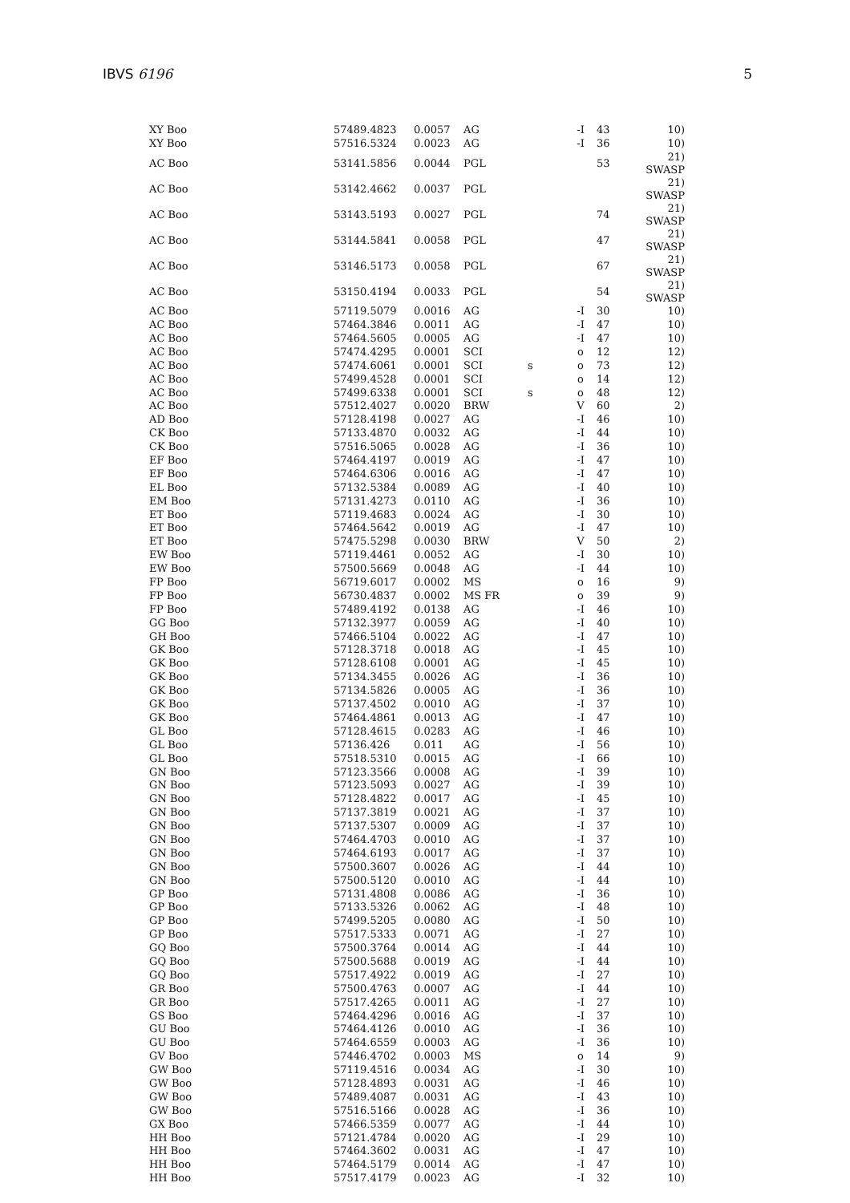IBVS 6196 5
| XY Boo | 57489.4823 | 0.0057 | AG | | -I | 43 | 10) |
| XY Boo | 57516.5324 | 0.0023 | AG | | -I | 36 | 10) |
| AC Boo | 53141.5856 | 0.0044 | PGL | | | 53 | 21) SWASP |
| AC Boo | 53142.4662 | 0.0037 | PGL | | | | 21) SWASP |
| AC Boo | 53143.5193 | 0.0027 | PGL | | | 74 | 21) SWASP |
| AC Boo | 53144.5841 | 0.0058 | PGL | | | 47 | 21) SWASP |
| AC Boo | 53146.5173 | 0.0058 | PGL | | | 67 | 21) SWASP |
| AC Boo | 53150.4194 | 0.0033 | PGL | | | 54 | 21) SWASP |
| AC Boo | 57119.5079 | 0.0016 | AG | | -I | 30 | 10) |
| AC Boo | 57464.3846 | 0.0011 | AG | | -I | 47 | 10) |
| AC Boo | 57464.5605 | 0.0005 | AG | | -I | 47 | 10) |
| AC Boo | 57474.4295 | 0.0001 | SCI | | o | 12 | 12) |
| AC Boo | 57474.6061 | 0.0001 | SCI | s | o | 73 | 12) |
| AC Boo | 57499.4528 | 0.0001 | SCI | | o | 14 | 12) |
| AC Boo | 57499.6338 | 0.0001 | SCI | s | o | 48 | 12) |
| AC Boo | 57512.4027 | 0.0020 | BRW | | V | 60 | 2) |
| AD Boo | 57128.4198 | 0.0027 | AG | | -I | 46 | 10) |
| CK Boo | 57133.4870 | 0.0032 | AG | | -I | 44 | 10) |
| CK Boo | 57516.5065 | 0.0028 | AG | | -I | 36 | 10) |
| EF Boo | 57464.4197 | 0.0019 | AG | | -I | 47 | 10) |
| EF Boo | 57464.6306 | 0.0016 | AG | | -I | 47 | 10) |
| EL Boo | 57132.5384 | 0.0089 | AG | | -I | 40 | 10) |
| EM Boo | 57131.4273 | 0.0110 | AG | | -I | 36 | 10) |
| ET Boo | 57119.4683 | 0.0024 | AG | | -I | 30 | 10) |
| ET Boo | 57464.5642 | 0.0019 | AG | | -I | 47 | 10) |
| ET Boo | 57475.5298 | 0.0030 | BRW | | V | 50 | 2) |
| EW Boo | 57119.4461 | 0.0052 | AG | | -I | 30 | 10) |
| EW Boo | 57500.5669 | 0.0048 | AG | | -I | 44 | 10) |
| FP Boo | 56719.6017 | 0.0002 | MS | | o | 16 | 9) |
| FP Boo | 56730.4837 | 0.0002 | MS FR | | o | 39 | 9) |
| FP Boo | 57489.4192 | 0.0138 | AG | | -I | 46 | 10) |
| GG Boo | 57132.3977 | 0.0059 | AG | | -I | 40 | 10) |
| GH Boo | 57466.5104 | 0.0022 | AG | | -I | 47 | 10) |
| GK Boo | 57128.3718 | 0.0018 | AG | | -I | 45 | 10) |
| GK Boo | 57128.6108 | 0.0001 | AG | | -I | 45 | 10) |
| GK Boo | 57134.3455 | 0.0026 | AG | | -I | 36 | 10) |
| GK Boo | 57134.5826 | 0.0005 | AG | | -I | 36 | 10) |
| GK Boo | 57137.4502 | 0.0010 | AG | | -I | 37 | 10) |
| GK Boo | 57464.4861 | 0.0013 | AG | | -I | 47 | 10) |
| GL Boo | 57128.4615 | 0.0283 | AG | | -I | 46 | 10) |
| GL Boo | 57136.426 | 0.011 | AG | | -I | 56 | 10) |
| GL Boo | 57518.5310 | 0.0015 | AG | | -I | 66 | 10) |
| GN Boo | 57123.3566 | 0.0008 | AG | | -I | 39 | 10) |
| GN Boo | 57123.5093 | 0.0027 | AG | | -I | 39 | 10) |
| GN Boo | 57128.4822 | 0.0017 | AG | | -I | 45 | 10) |
| GN Boo | 57137.3819 | 0.0021 | AG | | -I | 37 | 10) |
| GN Boo | 57137.5307 | 0.0009 | AG | | -I | 37 | 10) |
| GN Boo | 57464.4703 | 0.0010 | AG | | -I | 37 | 10) |
| GN Boo | 57464.6193 | 0.0017 | AG | | -I | 37 | 10) |
| GN Boo | 57500.3607 | 0.0026 | AG | | -I | 44 | 10) |
| GN Boo | 57500.5120 | 0.0010 | AG | | -I | 44 | 10) |
| GP Boo | 57131.4808 | 0.0086 | AG | | -I | 36 | 10) |
| GP Boo | 57133.5326 | 0.0062 | AG | | -I | 48 | 10) |
| GP Boo | 57499.5205 | 0.0080 | AG | | -I | 50 | 10) |
| GP Boo | 57517.5333 | 0.0071 | AG | | -I | 27 | 10) |
| GQ Boo | 57500.3764 | 0.0014 | AG | | -I | 44 | 10) |
| GQ Boo | 57500.5688 | 0.0019 | AG | | -I | 44 | 10) |
| GQ Boo | 57517.4922 | 0.0019 | AG | | -I | 27 | 10) |
| GR Boo | 57500.4763 | 0.0007 | AG | | -I | 44 | 10) |
| GR Boo | 57517.4265 | 0.0011 | AG | | -I | 27 | 10) |
| GS Boo | 57464.4296 | 0.0016 | AG | | -I | 37 | 10) |
| GU Boo | 57464.4126 | 0.0010 | AG | | -I | 36 | 10) |
| GU Boo | 57464.6559 | 0.0003 | AG | | -I | 36 | 10) |
| GV Boo | 57446.4702 | 0.0003 | MS | | o | 14 | 9) |
| GW Boo | 57119.4516 | 0.0034 | AG | | -I | 30 | 10) |
| GW Boo | 57128.4893 | 0.0031 | AG | | -I | 46 | 10) |
| GW Boo | 57489.4087 | 0.0031 | AG | | -I | 43 | 10) |
| GW Boo | 57516.5166 | 0.0028 | AG | | -I | 36 | 10) |
| GX Boo | 57466.5359 | 0.0077 | AG | | -I | 44 | 10) |
| HH Boo | 57121.4784 | 0.0020 | AG | | -I | 29 | 10) |
| HH Boo | 57464.3602 | 0.0031 | AG | | -I | 47 | 10) |
| HH Boo | 57464.5179 | 0.0014 | AG | | -I | 47 | 10) |
| HH Boo | 57517.4179 | 0.0023 | AG | | -I | 32 | 10) |